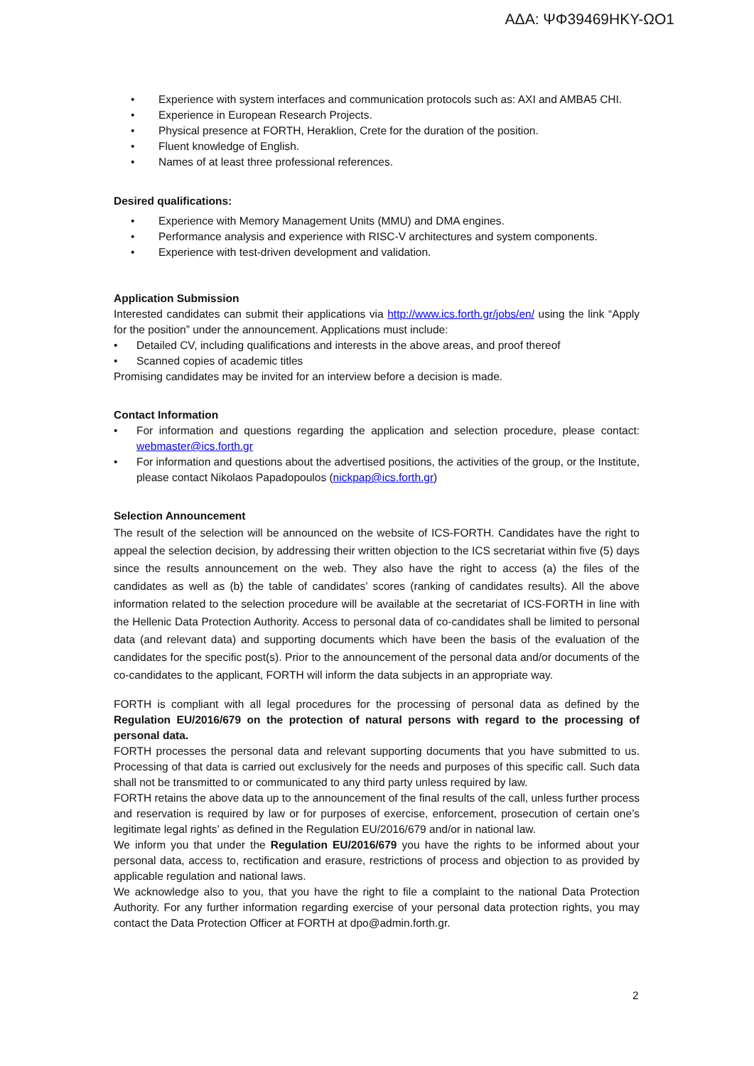ΑΔΑ: ΨΦ39469ΗΚΥ-ΩΟ1
• Experience with system interfaces and communication protocols such as: AXI and AMBA5 CHI.
• Experience in European Research Projects.
• Physical presence at FORTH, Heraklion, Crete for the duration of the position.
• Fluent knowledge of English.
• Names of at least three professional references.
Desired qualifications:
• Experience with Memory Management Units (MMU) and DMA engines.
• Performance analysis and experience with RISC-V architectures and system components.
• Experience with test-driven development and validation.
Application Submission
Interested candidates can submit their applications via http://www.ics.forth.gr/jobs/en/ using the link “Apply for the position” under the announcement. Applications must include:
• Detailed CV, including qualifications and interests in the above areas, and proof thereof
• Scanned copies of academic titles
Promising candidates may be invited for an interview before a decision is made.
Contact Information
• For information and questions regarding the application and selection procedure, please contact: webmaster@ics.forth.gr
• For information and questions about the advertised positions, the activities of the group, or the Institute, please contact Nikolaos Papadopoulos (nickpap@ics.forth.gr)
Selection Announcement
The result of the selection will be announced on the website of ICS-FORTH. Candidates have the right to appeal the selection decision, by addressing their written objection to the ICS secretariat within five (5) days since the results announcement on the web. They also have the right to access (a) the files of the candidates as well as (b) the table of candidates’ scores (ranking of candidates results). All the above information related to the selection procedure will be available at the secretariat of ICS-FORTH in line with the Hellenic Data Protection Authority. Access to personal data of co-candidates shall be limited to personal data (and relevant data) and supporting documents which have been the basis of the evaluation of the candidates for the specific post(s). Prior to the announcement of the personal data and/or documents of the co-candidates to the applicant, FORTH will inform the data subjects in an appropriate way.
FORTH is compliant with all legal procedures for the processing of personal data as defined by the Regulation EU/2016/679 on the protection of natural persons with regard to the processing of personal data.
FORTH processes the personal data and relevant supporting documents that you have submitted to us. Processing of that data is carried out exclusively for the needs and purposes of this specific call. Such data shall not be transmitted to or communicated to any third party unless required by law.
FORTH retains the above data up to the announcement of the final results of the call, unless further process and reservation is required by law or for purposes of exercise, enforcement, prosecution of certain one’s legitimate legal rights’ as defined in the Regulation EU/2016/679 and/or in national law.
We inform you that under the Regulation EU/2016/679 you have the rights to be informed about your personal data, access to, rectification and erasure, restrictions of process and objection to as provided by applicable regulation and national laws.
We acknowledge also to you, that you have the right to file a complaint to the national Data Protection Authority. For any further information regarding exercise of your personal data protection rights, you may contact the Data Protection Officer at FORTH at dpo@admin.forth.gr.
2